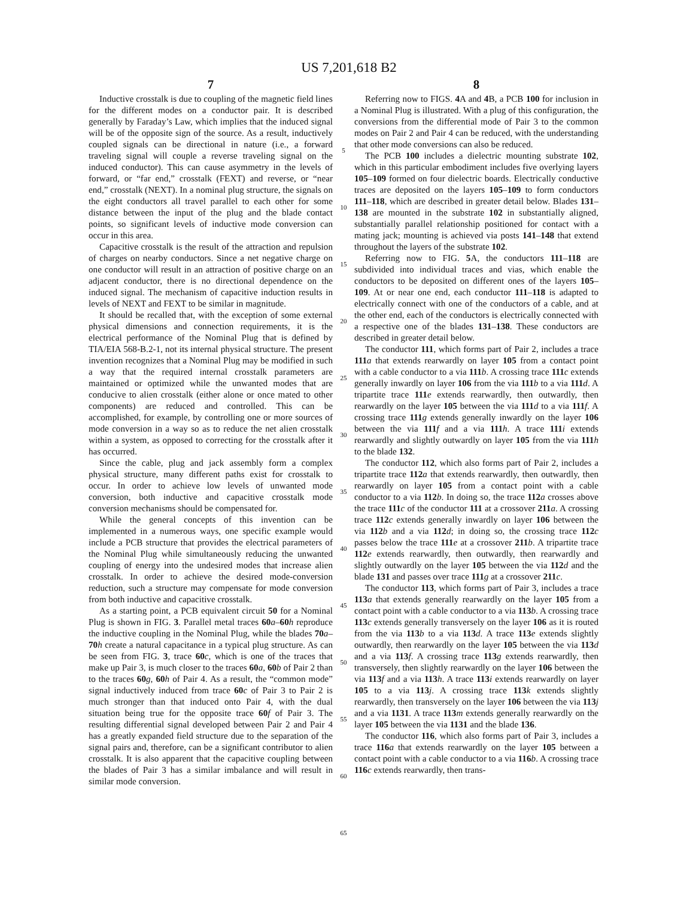US 7,201,618 B2
7
Inductive crosstalk is due to coupling of the magnetic field lines for the different modes on a conductor pair. It is described generally by Faraday’s Law, which implies that the induced signal will be of the opposite sign of the source. As a result, inductively coupled signals can be directional in nature (i.e., a forward traveling signal will couple a reverse traveling signal on the induced conductor). This can cause asymmetry in the levels of forward, or “far end,” crosstalk (FEXT) and reverse, or “near end,” crosstalk (NEXT). In a nominal plug structure, the signals on the eight conductors all travel parallel to each other for some distance between the input of the plug and the blade contact points, so significant levels of inductive mode conversion can occur in this area.
Capacitive crosstalk is the result of the attraction and repulsion of charges on nearby conductors. Since a net negative charge on one conductor will result in an attraction of positive charge on an adjacent conductor, there is no directional dependence on the induced signal. The mechanism of capacitive induction results in levels of NEXT and FEXT to be similar in magnitude.
It should be recalled that, with the exception of some external physical dimensions and connection requirements, it is the electrical performance of the Nominal Plug that is defined by TIA/EIA 568-B.2-1, not its internal physical structure. The present invention recognizes that a Nominal Plug may be modified in such a way that the required internal crosstalk parameters are maintained or optimized while the unwanted modes that are conducive to alien crosstalk (either alone or once mated to other components) are reduced and controlled. This can be accomplished, for example, by controlling one or more sources of mode conversion in a way so as to reduce the net alien crosstalk within a system, as opposed to correcting for the crosstalk after it has occurred.
Since the cable, plug and jack assembly form a complex physical structure, many different paths exist for crosstalk to occur. In order to achieve low levels of unwanted mode conversion, both inductive and capacitive crosstalk mode conversion mechanisms should be compensated for.
While the general concepts of this invention can be implemented in a numerous ways, one specific example would include a PCB structure that provides the electrical parameters of the Nominal Plug while simultaneously reducing the unwanted coupling of energy into the undesired modes that increase alien crosstalk. In order to achieve the desired mode-conversion reduction, such a structure may compensate for mode conversion from both inductive and capacitive crosstalk.
As a starting point, a PCB equivalent circuit 50 for a Nominal Plug is shown in FIG. 3. Parallel metal traces 60 a–60 h reproduce the inductive coupling in the Nominal Plug, while the blades 70 a–70 h create a natural capacitance in a typical plug structure. As can be seen from FIG. 3, trace 60 c, which is one of the traces that make up Pair 3, is much closer to the traces 60 a, 60 b of Pair 2 than to the traces 60 g, 60 h of Pair 4. As a result, the “common mode” signal inductively induced from trace 60 c of Pair 3 to Pair 2 is much stronger than that induced onto Pair 4, with the dual situation being true for the opposite trace 60 f of Pair 3. The resulting differential signal developed between Pair 2 and Pair 4 has a greatly expanded field structure due to the separation of the signal pairs and, therefore, can be a significant contributor to alien crosstalk. It is also apparent that the capacitive coupling between the blades of Pair 3 has a similar imbalance and will result in similar mode conversion.
5
10
15
20
25
30
35
40
45
50
55
60
65
8
Referring now to FIGS. 4 A and 4 B, a PCB 100 for inclusion in a Nominal Plug is illustrated. With a plug of this configuration, the conversions from the differential mode of Pair 3 to the common modes on Pair 2 and Pair 4 can be reduced, with the understanding that other mode conversions can also be reduced.
The PCB 100 includes a dielectric mounting substrate 102, which in this particular embodiment includes five overlying layers 105–109 formed on four dielectric boards. Electrically conductive traces are deposited on the layers 105–109 to form conductors 111–118, which are described in greater detail below. Blades 131–138 are mounted in the substrate 102 in substantially aligned, substantially parallel relationship positioned for contact with a mating jack; mounting is achieved via posts 141–148 that extend throughout the layers of the substrate 102.
Referring now to FIG. 5 A, the conductors 111–118 are subdivided into individual traces and vias, which enable the conductors to be deposited on different ones of the layers 105–109. At or near one end, each conductor 111–118 is adapted to electrically connect with one of the conductors of a cable, and at the other end, each of the conductors is electrically connected with a respective one of the blades 131–138. These conductors are described in greater detail below.
The conductor 111, which forms part of Pair 2, includes a trace 111 a that extends rearwardly on layer 105 from a contact point with a cable conductor to a via 111 b. A crossing trace 111 c extends generally inwardly on layer 106 from the via 111 b to a via 111 d. A tripartite trace 111 e extends rearwardly, then outwardly, then rearwardly on the layer 105 between the via 111 d to a via 111 f. A crossing trace 111 g extends generally inwardly on the layer 106 between the via 111 f and a via 111 h. A trace 111 i extends rearwardly and slightly outwardly on layer 105 from the via 111 h to the blade 132.
The conductor 112, which also forms part of Pair 2, includes a tripartite trace 112 a that extends rearwardly, then outwardly, then rearwardly on layer 105 from a contact point with a cable conductor to a via 112 b. In doing so, the trace 112 a crosses above the trace 111 c of the conductor 111 at a crossover 211 a. A crossing trace 112 c extends generally inwardly on layer 106 between the via 112 b and a via 112 d; in doing so, the crossing trace 112 c passes below the trace 111 e at a crossover 211 b. A tripartite trace 112 e extends rearwardly, then outwardly, then rearwardly and slightly outwardly on the layer 105 between the via 112 d and the blade 131 and passes over trace 111 g at a crossover 211 c.
The conductor 113, which forms part of Pair 3, includes a trace 113 a that extends generally rearwardly on the layer 105 from a contact point with a cable conductor to a via 113 b. A crossing trace 113 c extends generally transversely on the layer 106 as it is routed from the via 113 b to a via 113 d. A trace 113 e extends slightly outwardly, then rearwardly on the layer 105 between the via 113 d and a via 113 f. A crossing trace 113 g extends rearwardly, then transversely, then slightly rearwardly on the layer 106 between the via 113 f and a via 113 h. A trace 113 i extends rearwardly on layer 105 to a via 113 j. A crossing trace 113 k extends slightly rearwardly, then transversely on the layer 106 between the via 113 j and a via 1131. A trace 113 m extends generally rearwardly on the layer 105 between the via 1131 and the blade 136.
The conductor 116, which also forms part of Pair 3, includes a trace 116 a that extends rearwardly on the layer 105 between a contact point with a cable conductor to a via 116 b. A crossing trace 116 c extends rearwardly, then trans-